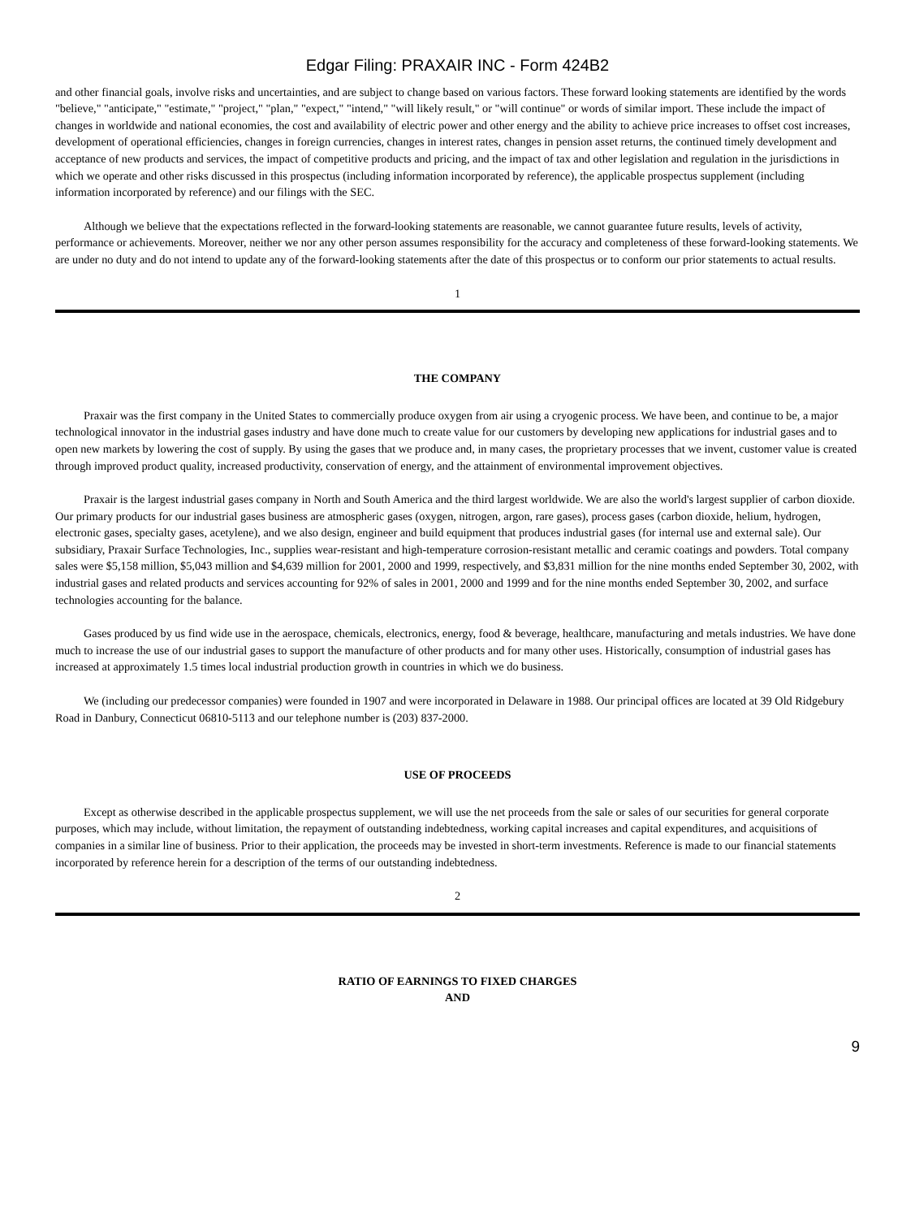Edgar Filing: PRAXAIR INC - Form 424B2
and other financial goals, involve risks and uncertainties, and are subject to change based on various factors. These forward looking statements are identified by the words "believe," "anticipate," "estimate," "project," "plan," "expect," "intend," "will likely result," or "will continue" or words of similar import. These include the impact of changes in worldwide and national economies, the cost and availability of electric power and other energy and the ability to achieve price increases to offset cost increases, development of operational efficiencies, changes in foreign currencies, changes in interest rates, changes in pension asset returns, the continued timely development and acceptance of new products and services, the impact of competitive products and pricing, and the impact of tax and other legislation and regulation in the jurisdictions in which we operate and other risks discussed in this prospectus (including information incorporated by reference), the applicable prospectus supplement (including information incorporated by reference) and our filings with the SEC.
Although we believe that the expectations reflected in the forward-looking statements are reasonable, we cannot guarantee future results, levels of activity, performance or achievements. Moreover, neither we nor any other person assumes responsibility for the accuracy and completeness of these forward-looking statements. We are under no duty and do not intend to update any of the forward-looking statements after the date of this prospectus or to conform our prior statements to actual results.
1
THE COMPANY
Praxair was the first company in the United States to commercially produce oxygen from air using a cryogenic process. We have been, and continue to be, a major technological innovator in the industrial gases industry and have done much to create value for our customers by developing new applications for industrial gases and to open new markets by lowering the cost of supply. By using the gases that we produce and, in many cases, the proprietary processes that we invent, customer value is created through improved product quality, increased productivity, conservation of energy, and the attainment of environmental improvement objectives.
Praxair is the largest industrial gases company in North and South America and the third largest worldwide. We are also the world's largest supplier of carbon dioxide. Our primary products for our industrial gases business are atmospheric gases (oxygen, nitrogen, argon, rare gases), process gases (carbon dioxide, helium, hydrogen, electronic gases, specialty gases, acetylene), and we also design, engineer and build equipment that produces industrial gases (for internal use and external sale). Our subsidiary, Praxair Surface Technologies, Inc., supplies wear-resistant and high-temperature corrosion-resistant metallic and ceramic coatings and powders. Total company sales were $5,158 million, $5,043 million and $4,639 million for 2001, 2000 and 1999, respectively, and $3,831 million for the nine months ended September 30, 2002, with industrial gases and related products and services accounting for 92% of sales in 2001, 2000 and 1999 and for the nine months ended September 30, 2002, and surface technologies accounting for the balance.
Gases produced by us find wide use in the aerospace, chemicals, electronics, energy, food & beverage, healthcare, manufacturing and metals industries. We have done much to increase the use of our industrial gases to support the manufacture of other products and for many other uses. Historically, consumption of industrial gases has increased at approximately 1.5 times local industrial production growth in countries in which we do business.
We (including our predecessor companies) were founded in 1907 and were incorporated in Delaware in 1988. Our principal offices are located at 39 Old Ridgebury Road in Danbury, Connecticut 06810-5113 and our telephone number is (203) 837-2000.
USE OF PROCEEDS
Except as otherwise described in the applicable prospectus supplement, we will use the net proceeds from the sale or sales of our securities for general corporate purposes, which may include, without limitation, the repayment of outstanding indebtedness, working capital increases and capital expenditures, and acquisitions of companies in a similar line of business. Prior to their application, the proceeds may be invested in short-term investments. Reference is made to our financial statements incorporated by reference herein for a description of the terms of our outstanding indebtedness.
2
RATIO OF EARNINGS TO FIXED CHARGES
AND
9